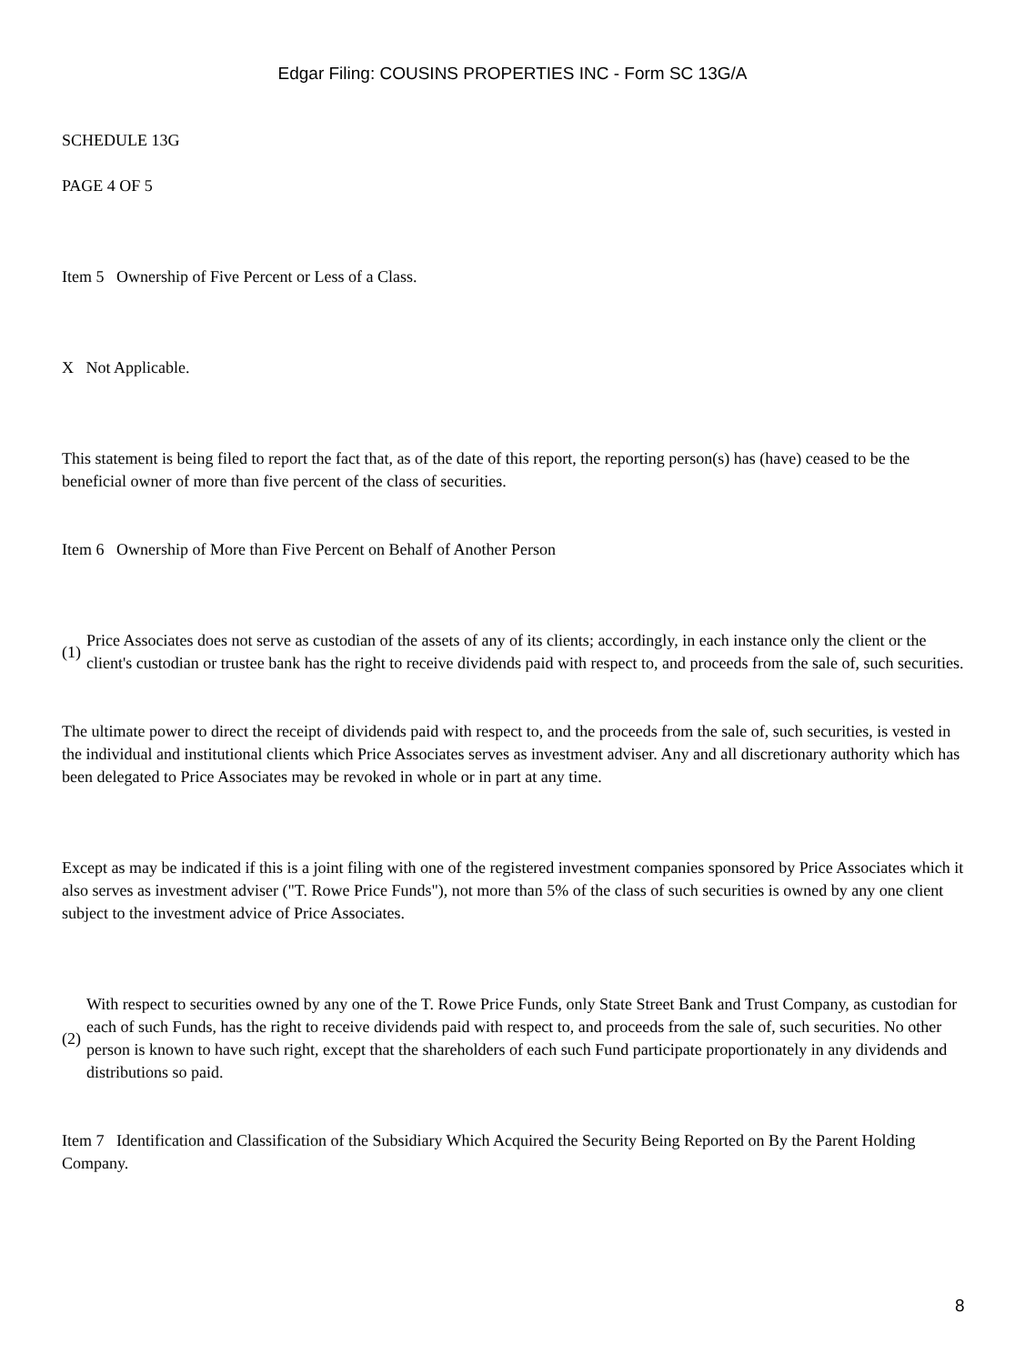Edgar Filing: COUSINS PROPERTIES INC - Form SC 13G/A
SCHEDULE 13G
PAGE 4 OF 5
Item 5 Ownership of Five Percent or Less of a Class.
X Not Applicable.
This statement is being filed to report the fact that, as of the date of this report, the reporting person(s) has (have) ceased to be the beneficial owner of more than five percent of the class of securities.
Item 6 Ownership of More than Five Percent on Behalf of Another Person
(1)
Price Associates does not serve as custodian of the assets of any of its clients; accordingly, in each instance only the client or the client's custodian or trustee bank has the right to receive dividends paid with respect to, and proceeds from the sale of, such securities.
The ultimate power to direct the receipt of dividends paid with respect to, and the proceeds from the sale of, such securities, is vested in the individual and institutional clients which Price Associates serves as investment adviser. Any and all discretionary authority which has been delegated to Price Associates may be revoked in whole or in part at any time.
Except as may be indicated if this is a joint filing with one of the registered investment companies sponsored by Price Associates which it also serves as investment adviser ("T. Rowe Price Funds"), not more than 5% of the class of such securities is owned by any one client subject to the investment advice of Price Associates.
(2)
With respect to securities owned by any one of the T. Rowe Price Funds, only State Street Bank and Trust Company, as custodian for each of such Funds, has the right to receive dividends paid with respect to, and proceeds from the sale of, such securities. No other person is known to have such right, except that the shareholders of each such Fund participate proportionately in any dividends and distributions so paid.
Item 7 Identification and Classification of the Subsidiary Which Acquired the Security Being Reported on By the Parent Holding Company.
8